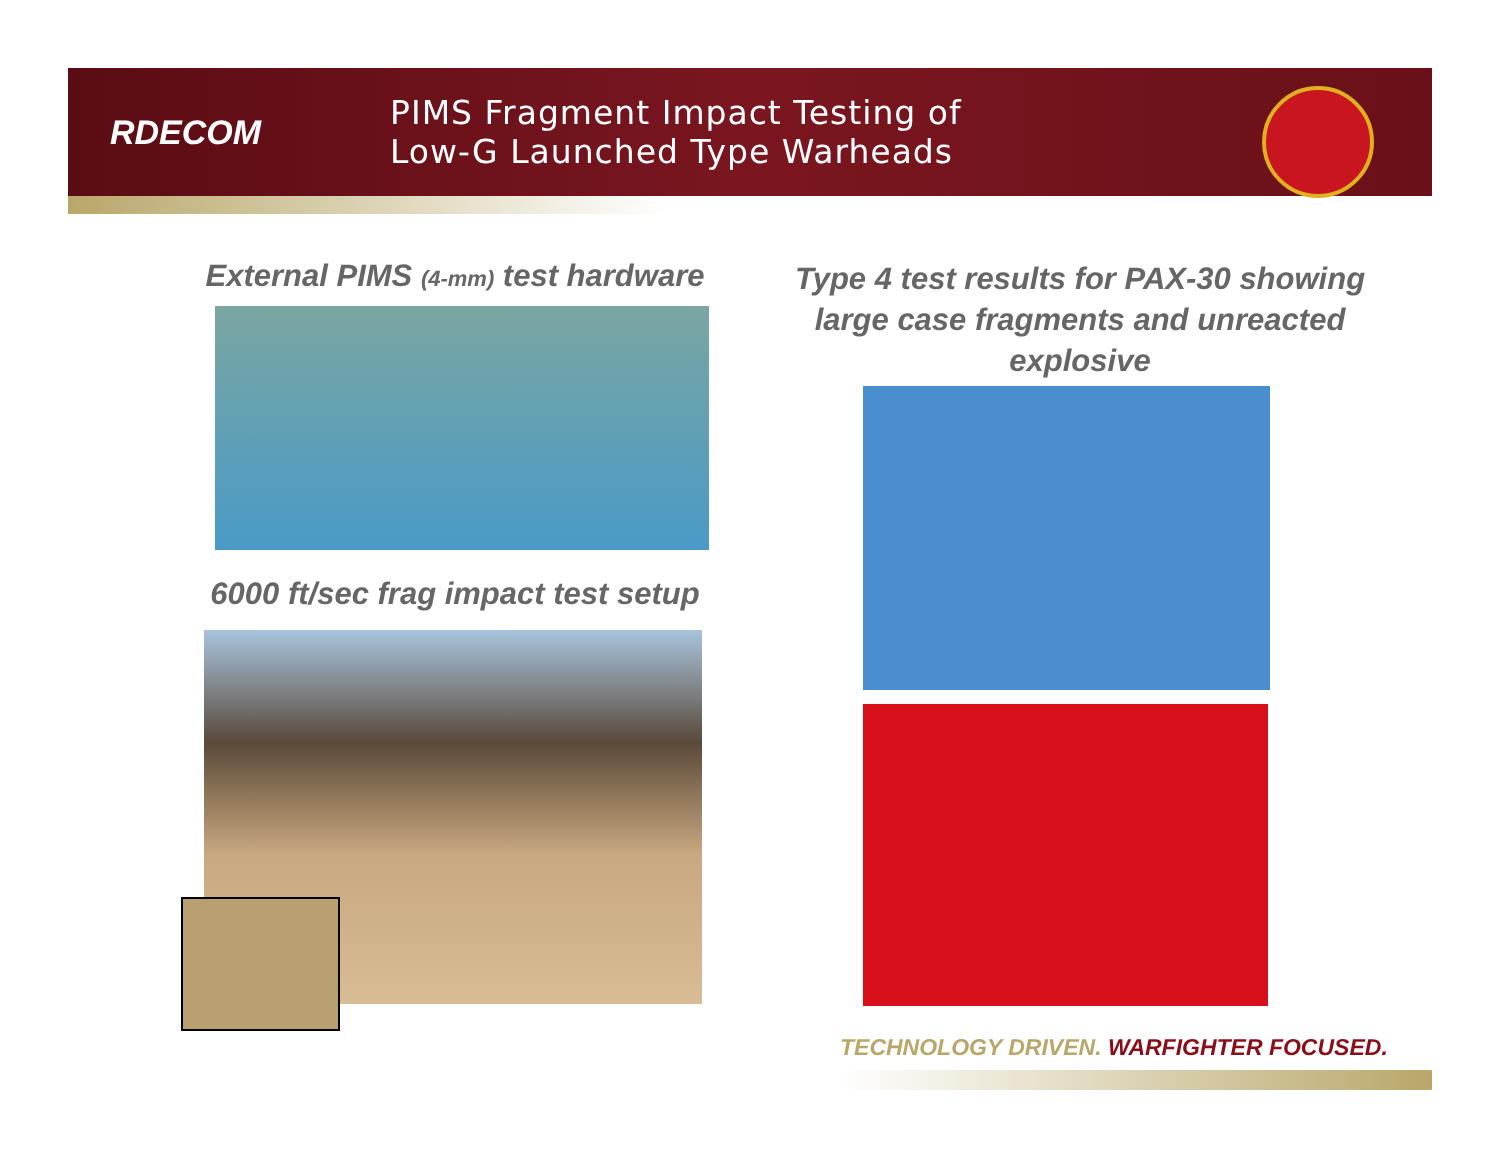RDECOM
PIMS Fragment Impact Testing of
Low-G Launched Type Warheads
External PIMS (4-mm) test hardware
6000 ft/sec frag impact test setup
Type 4 test results for PAX-30 showing large case fragments and unreacted explosive
TECHNOLOGY DRIVEN. WARFIGHTER FOCUSED.